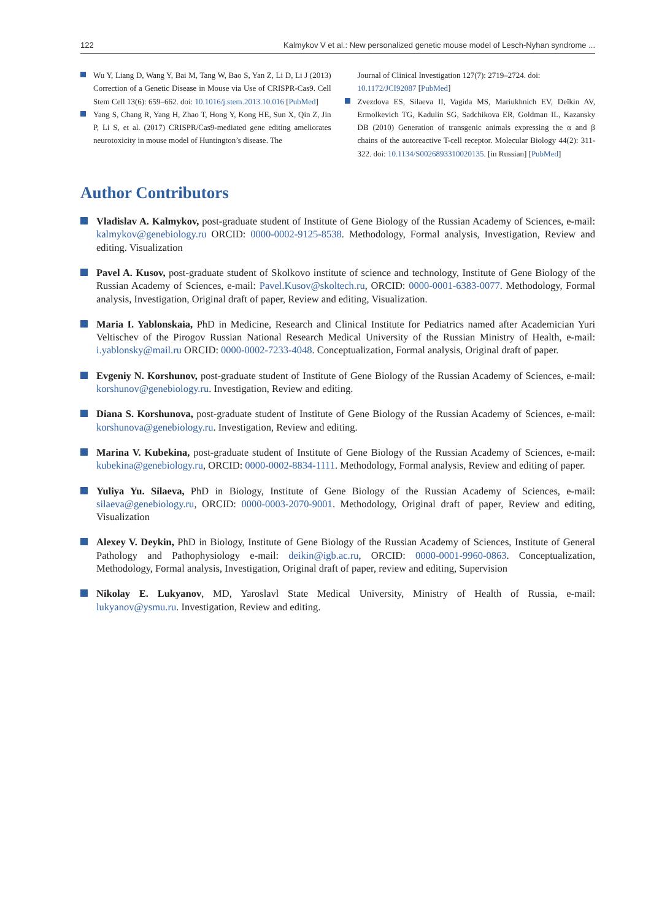122 Kalmykov V et al.: New personalized genetic mouse model of Lesch-Nyhan syndrome ...
Wu Y, Liang D, Wang Y, Bai M, Tang W, Bao S, Yan Z, Li D, Li J (2013) Correction of a Genetic Disease in Mouse via Use of CRISPR-Cas9. Cell Stem Cell 13(6): 659–662. doi: 10.1016/j.stem.2013.10.016 [PubMed]
Yang S, Chang R, Yang H, Zhao T, Hong Y, Kong HE, Sun X, Qin Z, Jin P, Li S, et al. (2017) CRISPR/Cas9-mediated gene editing ameliorates neurotoxicity in mouse model of Huntington’s disease. The
Journal of Clinical Investigation 127(7): 2719–2724. doi: 10.1172/JCI92087 [PubMed]
Zvezdova ES, Silaeva II, Vagida MS, Mariukhnich EV, Deĭkin AV, Ermolkevich TG, Kadulin SG, Sadchikova ER, Goldman IL, Kazansky DB (2010) Generation of transgenic animals expressing the α and β chains of the autoreactive T-cell receptor. Molecular Biology 44(2): 311-322. doi: 10.1134/S0026893310020135. [in Russian] [PubMed]
Author Contributors
Vladislav A. Kalmykov, post-graduate student of Institute of Gene Biology of the Russian Academy of Sciences, e-mail: kalmykov@genebiology.ru ORCID: 0000-0002-9125-8538. Methodology, Formal analysis, Investigation, Review and editing. Visualization
Pavel A. Kusov, post-graduate student of Skolkovo institute of science and technology, Institute of Gene Biology of the Russian Academy of Sciences, e-mail: Pavel.Kusov@skoltech.ru, ORCID: 0000-0001-6383-0077. Methodology, Formal analysis, Investigation, Original draft of paper, Review and editing, Visualization.
Maria I. Yablonskaia, PhD in Medicine, Research and Clinical Institute for Pediatrics named after Academician Yuri Veltischev of the Pirogov Russian National Research Medical University of the Russian Ministry of Health, e-mail: i.yablonsky@mail.ru ORCID: 0000-0002-7233-4048. Conceptualization, Formal analysis, Original draft of paper.
Evgeniy N. Korshunov, post-graduate student of Institute of Gene Biology of the Russian Academy of Sciences, e-mail: korshunov@genebiology.ru. Investigation, Review and editing.
Diana S. Korshunova, post-graduate student of Institute of Gene Biology of the Russian Academy of Sciences, e-mail: korshunova@genebiology.ru. Investigation, Review and editing.
Marina V. Kubekina, post-graduate student of Institute of Gene Biology of the Russian Academy of Sciences, e-mail: kubekina@genebiology.ru, ORCID: 0000-0002-8834-1111. Methodology, Formal analysis, Review and editing of paper.
Yuliya Yu. Silaeva, PhD in Biology, Institute of Gene Biology of the Russian Academy of Sciences, e-mail: silaeva@genebiology.ru, ORCID: 0000-0003-2070-9001. Methodology, Original draft of paper, Review and editing, Visualization
Alexey V. Deykin, PhD in Biology, Institute of Gene Biology of the Russian Academy of Sciences, Institute of General Pathology and Pathophysiology e-mail: deikin@igb.ac.ru, ORCID: 0000-0001-9960-0863. Conceptualization, Methodology, Formal analysis, Investigation, Original draft of paper, review and editing, Supervision
Nikolay E. Lukyanov, MD, Yaroslavl State Medical University, Ministry of Health of Russia, e-mail: lukyanov@ysmu.ru. Investigation, Review and editing.